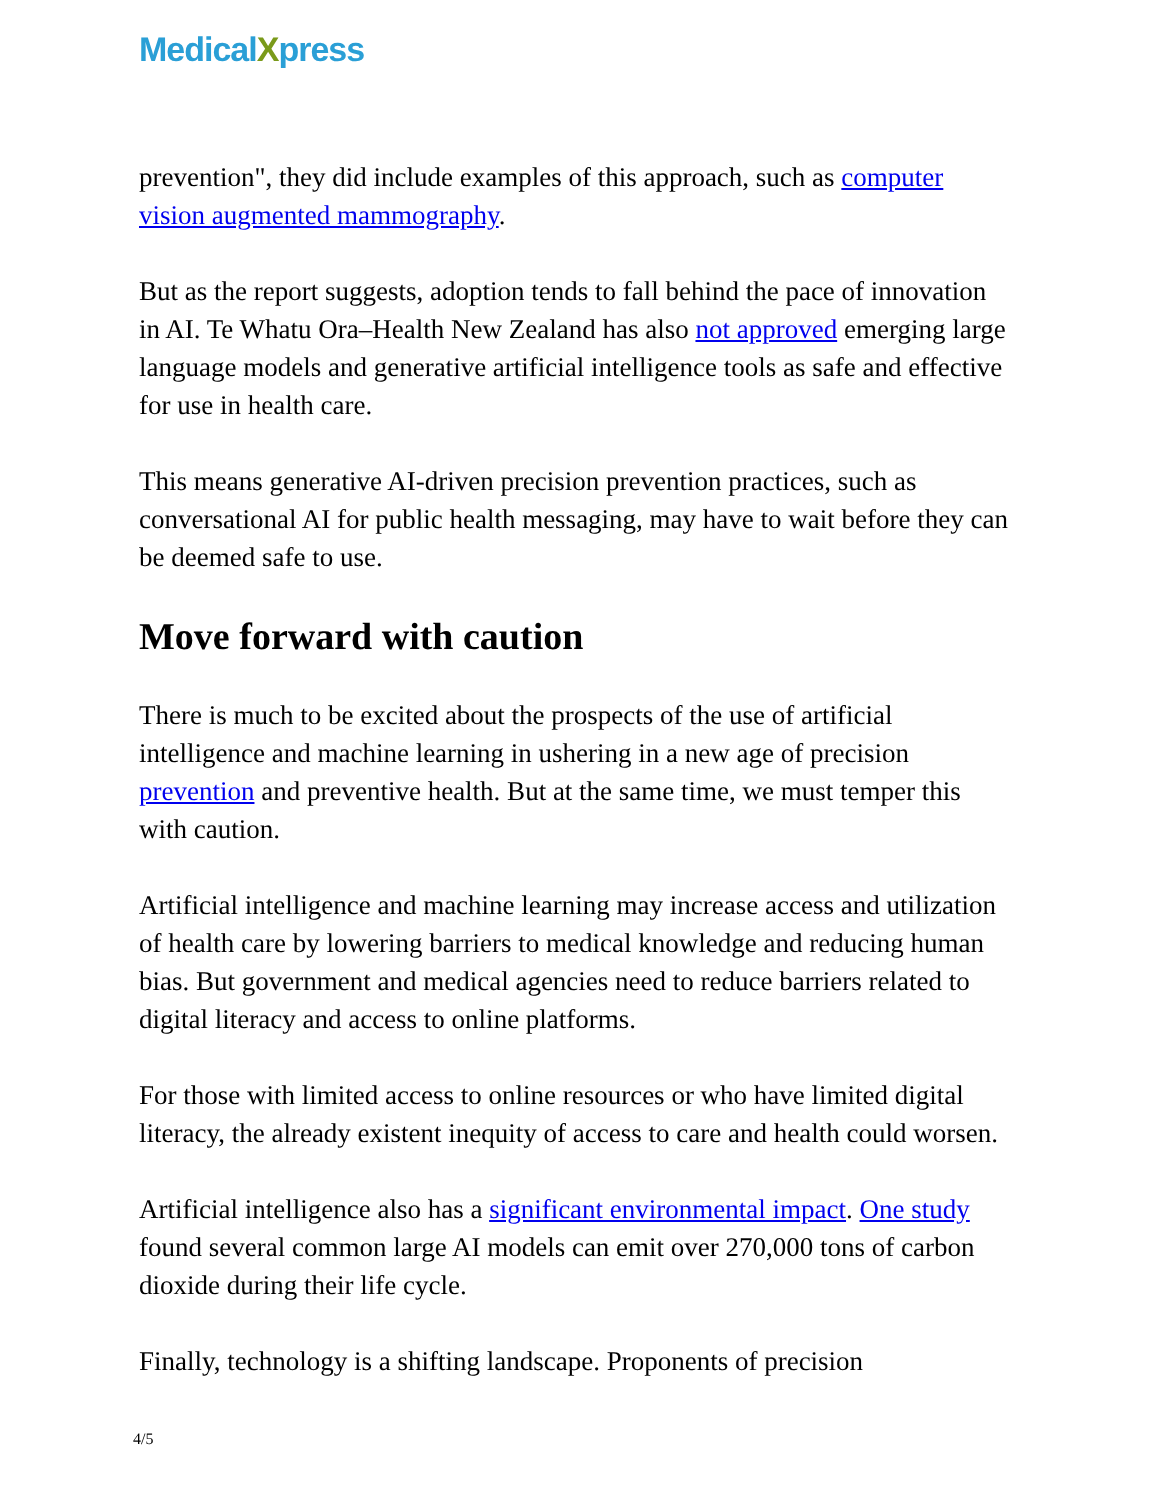MedicalXpress
prevention", they did include examples of this approach, such as computer vision augmented mammography.
But as the report suggests, adoption tends to fall behind the pace of innovation in AI. Te Whatu Ora–Health New Zealand has also not approved emerging large language models and generative artificial intelligence tools as safe and effective for use in health care.
This means generative AI-driven precision prevention practices, such as conversational AI for public health messaging, may have to wait before they can be deemed safe to use.
Move forward with caution
There is much to be excited about the prospects of the use of artificial intelligence and machine learning in ushering in a new age of precision prevention and preventive health. But at the same time, we must temper this with caution.
Artificial intelligence and machine learning may increase access and utilization of health care by lowering barriers to medical knowledge and reducing human bias. But government and medical agencies need to reduce barriers related to digital literacy and access to online platforms.
For those with limited access to online resources or who have limited digital literacy, the already existent inequity of access to care and health could worsen.
Artificial intelligence also has a significant environmental impact. One study found several common large AI models can emit over 270,000 tons of carbon dioxide during their life cycle.
Finally, technology is a shifting landscape. Proponents of precision
4/5